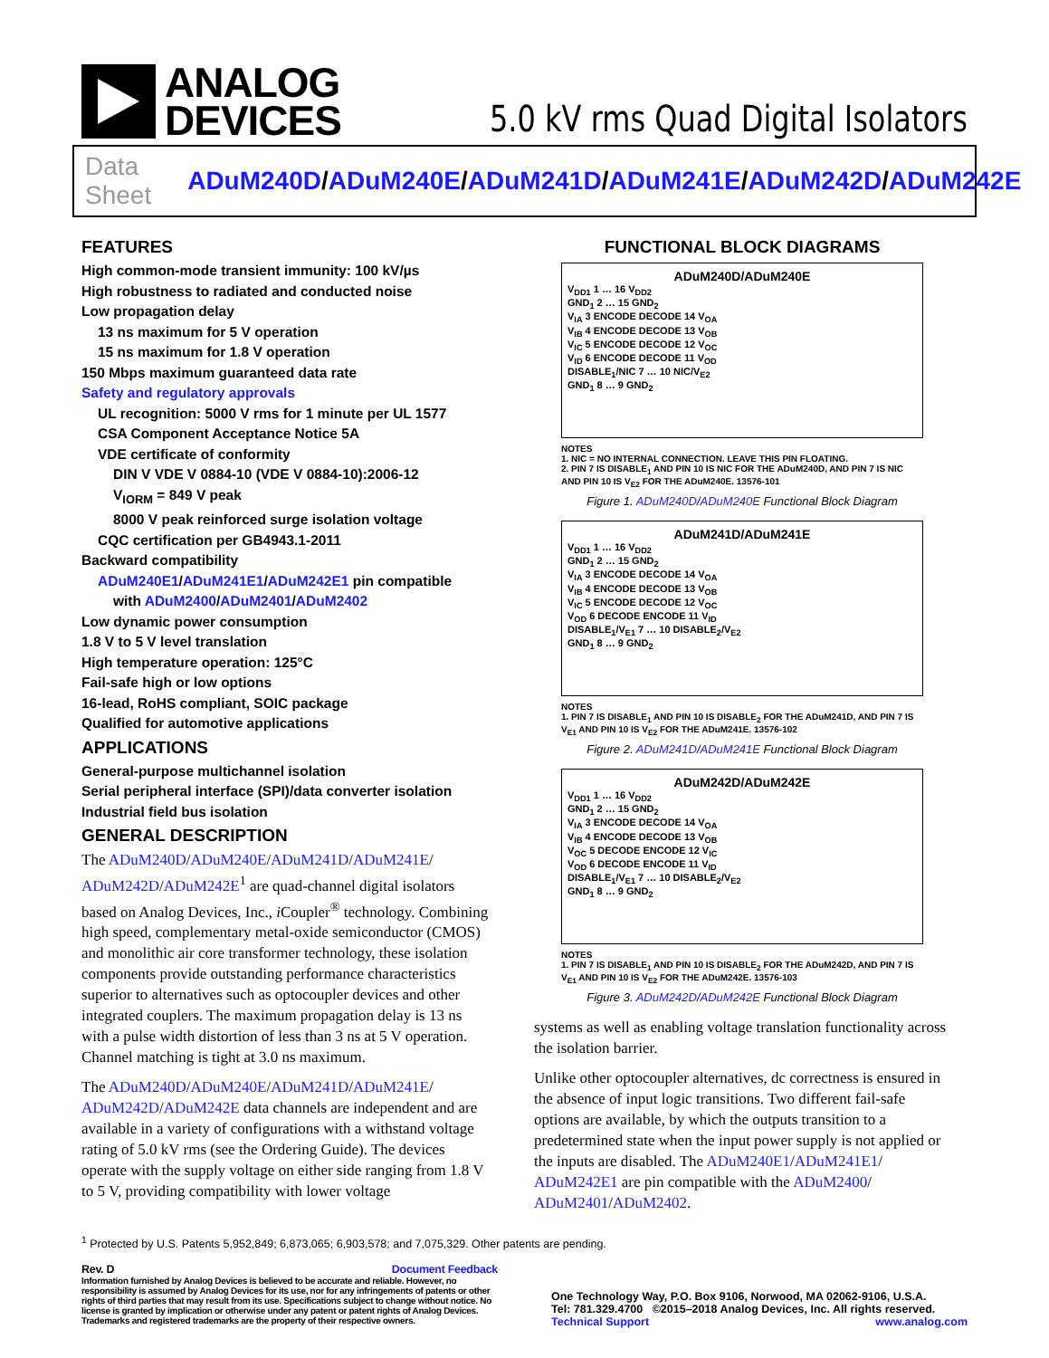ANALOG
DEVICES
5.0 kV rms Quad Digital Isolators
Data Sheet ADuM240D/ADuM240E/ADuM241D/ADuM241E/ADuM242D/ADuM242E
FEATURES
High common-mode transient immunity: 100 kV/µs
High robustness to radiated and conducted noise
Low propagation delay
13 ns maximum for 5 V operation
15 ns maximum for 1.8 V operation
150 Mbps maximum guaranteed data rate
Safety and regulatory approvals
UL recognition: 5000 V rms for 1 minute per UL 1577
CSA Component Acceptance Notice 5A
VDE certificate of conformity
DIN V VDE V 0884-10 (VDE V 0884-10):2006-12
V<sub>IORM</sub> = 849 V peak
8000 V peak reinforced surge isolation voltage
CQC certification per GB4943.1-2011
Backward compatibility
ADuM240E1/ADuM241E1/ADuM242E1 pin compatible
with ADuM2400/ADuM2401/ADuM2402
Low dynamic power consumption
1.8 V to 5 V level translation
High temperature operation: 125°C
Fail-safe high or low options
16-lead, RoHS compliant, SOIC package
Qualified for automotive applications
APPLICATIONS
General-purpose multichannel isolation
Serial peripheral interface (SPI)/data converter isolation
Industrial field bus isolation
GENERAL DESCRIPTION
The ADuM240D/ADuM240E/ADuM241D/ADuM241E/ ADuM242D/ADuM242E<sup>1</sup> are quad-channel digital isolators based on Analog Devices, Inc., i Coupler<sup>®</sup> technology. Combining high speed, complementary metal-oxide semiconductor (CMOS) and monolithic air core transformer technology, these isolation components provide outstanding performance characteristics superior to alternatives such as optocoupler devices and other integrated couplers. The maximum propagation delay is 13 ns with a pulse width distortion of less than 3 ns at 5 V operation. Channel matching is tight at 3.0 ns maximum.
The ADuM240D/ADuM240E/ADuM241D/ADuM241E/ ADuM242D/ADuM242E data channels are independent and are available in a variety of configurations with a withstand voltage rating of 5.0 kV rms (see the Ordering Guide). The devices operate with the supply voltage on either side ranging from 1.8 V to 5 V, providing compatibility with lower voltage
FUNCTIONAL BLOCK DIAGRAMS
ADuM240D/ADuM240E
V<sub>DD1</sub> 1 … 16 V<sub>DD2</sub>
GND<sub>1</sub> 2 … 15 GND<sub>2</sub>
V<sub>IA</sub> 3 ENCODE DECODE 14 V<sub>OA</sub>
V<sub>IB</sub> 4 ENCODE DECODE 13 V<sub>OB</sub>
V<sub>IC</sub> 5 ENCODE DECODE 12 V<sub>OC</sub>
V<sub>ID</sub> 6 ENCODE DECODE 11 V<sub>OD</sub>
DISABLE<sub>1</sub>/NIC 7 … 10 NIC/V<sub>E2</sub>
GND<sub>1</sub> 8 … 9 GND<sub>2</sub>
NOTES
1. NIC = NO INTERNAL CONNECTION. LEAVE THIS PIN FLOATING.
2. PIN 7 IS DISABLE<sub>1</sub> AND PIN 10 IS NIC FOR THE ADuM240D, AND PIN 7 IS NIC AND PIN 10 IS V<sub>E2</sub> FOR THE ADuM240E. 13576-101
Figure 1. ADuM240D/ADuM240E Functional Block Diagram
ADuM241D/ADuM241E
V<sub>DD1</sub> 1 … 16 V<sub>DD2</sub>
GND<sub>1</sub> 2 … 15 GND<sub>2</sub>
V<sub>IA</sub> 3 ENCODE DECODE 14 V<sub>OA</sub>
V<sub>IB</sub> 4 ENCODE DECODE 13 V<sub>OB</sub>
V<sub>IC</sub> 5 ENCODE DECODE 12 V<sub>OC</sub>
V<sub>OD</sub> 6 DECODE ENCODE 11 V<sub>ID</sub>
DISABLE<sub>1</sub>/V<sub>E1</sub> 7 … 10 DISABLE<sub>2</sub>/V<sub>E2</sub>
GND<sub>1</sub> 8 … 9 GND<sub>2</sub>
NOTES
1. PIN 7 IS DISABLE<sub>1</sub> AND PIN 10 IS DISABLE<sub>2</sub> FOR THE ADuM241D, AND PIN 7 IS V<sub>E1</sub> AND PIN 10 IS V<sub>E2</sub> FOR THE ADuM241E. 13576-102
Figure 2. ADuM241D/ADuM241E Functional Block Diagram
ADuM242D/ADuM242E
V<sub>DD1</sub> 1 … 16 V<sub>DD2</sub>
GND<sub>1</sub> 2 … 15 GND<sub>2</sub>
V<sub>IA</sub> 3 ENCODE DECODE 14 V<sub>OA</sub>
V<sub>IB</sub> 4 ENCODE DECODE 13 V<sub>OB</sub>
V<sub>OC</sub> 5 DECODE ENCODE 12 V<sub>IC</sub>
V<sub>OD</sub> 6 DECODE ENCODE 11 V<sub>ID</sub>
DISABLE<sub>1</sub>/V<sub>E1</sub> 7 … 10 DISABLE<sub>2</sub>/V<sub>E2</sub>
GND<sub>1</sub> 8 … 9 GND<sub>2</sub>
NOTES
1. PIN 7 IS DISABLE<sub>1</sub> AND PIN 10 IS DISABLE<sub>2</sub> FOR THE ADuM242D, AND PIN 7 IS V<sub>E1</sub> AND PIN 10 IS V<sub>E2</sub> FOR THE ADuM242E. 13576-103
Figure 3. ADuM242D/ADuM242E Functional Block Diagram
systems as well as enabling voltage translation functionality across the isolation barrier.
Unlike other optocoupler alternatives, dc correctness is ensured in the absence of input logic transitions. Two different fail-safe options are available, by which the outputs transition to a predetermined state when the input power supply is not applied or the inputs are disabled. The ADuM240E1/ADuM241E1/ ADuM242E1 are pin compatible with the ADuM2400/ ADuM2401/ADuM2402.
<sup>1</sup> Protected by U.S. Patents 5,952,849; 6,873,065; 6,903,578; and 7,075,329. Other patents are pending.
Rev. D Document Feedback
Information furnished by Analog Devices is believed to be accurate and reliable. However, no responsibility is assumed by Analog Devices for its use, nor for any infringements of patents or other rights of third parties that may result from its use. Specifications subject to change without notice. No license is granted by implication or otherwise under any patent or patent rights of Analog Devices. Trademarks and registered trademarks are the property of their respective owners.
One Technology Way, P.O. Box 9106, Norwood, MA 02062-9106, U.S.A.
Tel: 781.329.4700 ©2015–2018 Analog Devices, Inc. All rights reserved.
Technical Support www.analog.com